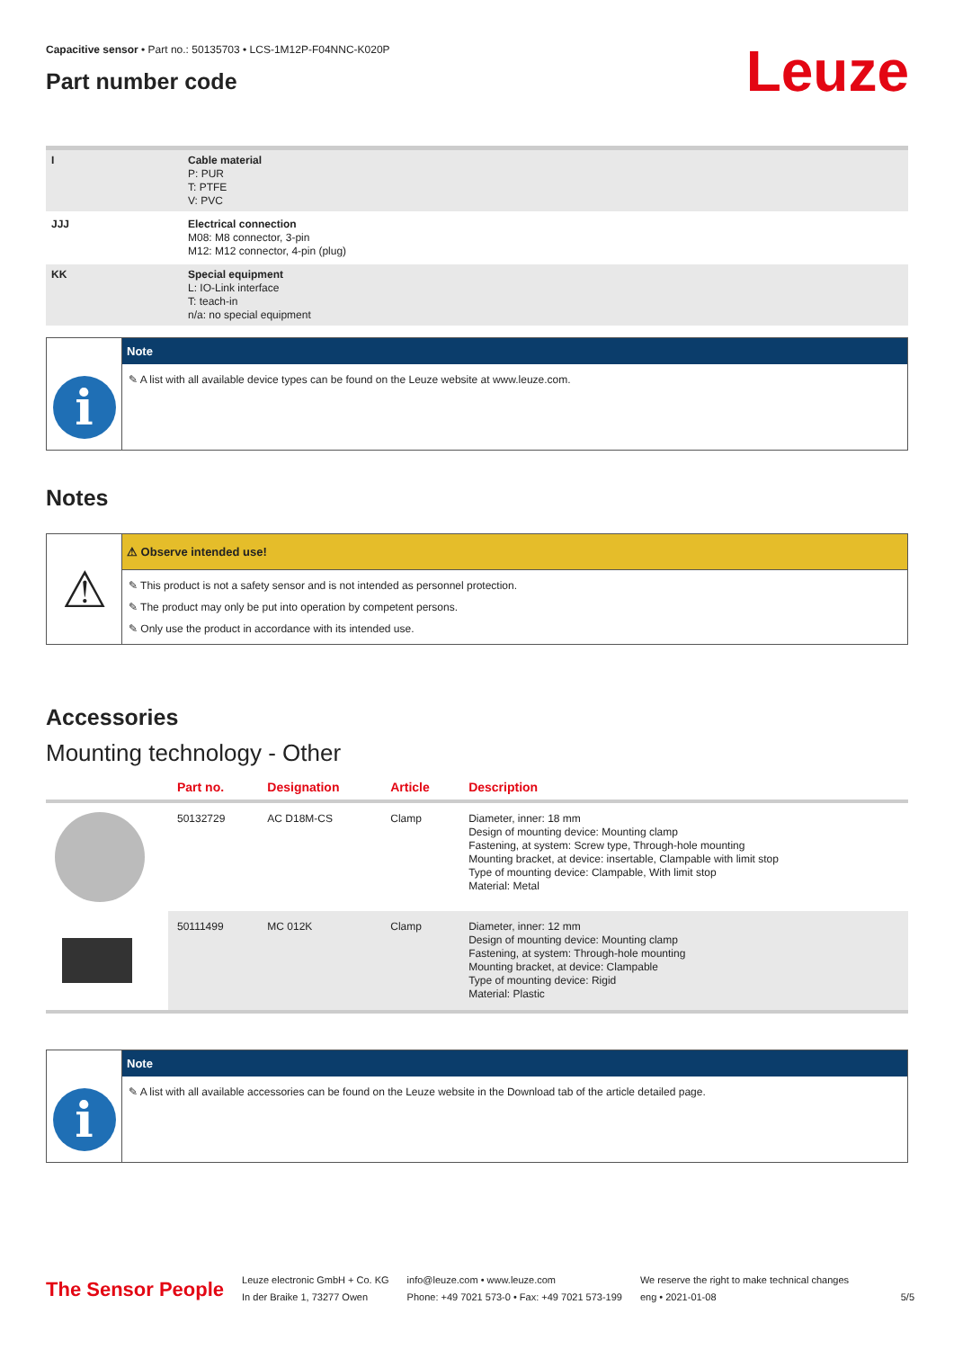Leuze
Capacitive sensor • Part no.: 50135703 • LCS-1M12P-F04NNC-K020P
Part number code
| I | Cable material P: PUR T: PTFE V: PVC |
| JJJ | Electrical connection M08: M8 connector, 3-pin M12: M12 connector, 4-pin (plug) |
| KK | Special equipment L: IO-Link interface T: teach-in n/a: no special equipment |
i
Note
✎ A list with all available device types can be found on the Leuze website at www.leuze.com.
Notes
⚠
⚠ Observe intended use!
✎ This product is not a safety sensor and is not intended as personnel protection.
✎ The product may only be put into operation by competent persons.
✎ Only use the product in accordance with its intended use.
Accessories
Mounting technology - Other
| | Part no. | Designation | Article | Description |
| --- | --- | --- | --- | --- |
| | 50132729 | AC D18M-CS | Clamp | Diameter, inner: 18 mm Design of mounting device: Mounting clamp Fastening, at system: Screw type, Through-hole mounting Mounting bracket, at device: insertable, Clampable with limit stop Type of mounting device: Clampable, With limit stop Material: Metal |
| | 50111499 | MC 012K | Clamp | Diameter, inner: 12 mm Design of mounting device: Mounting clamp Fastening, at system: Through-hole mounting Mounting bracket, at device: Clampable Type of mounting device: Rigid Material: Plastic |
i
Note
✎ A list with all available accessories can be found on the Leuze website in the Download tab of the article detailed page.
The Sensor People
Leuze electronic GmbH + Co. KG
In der Braike 1, 73277 Owen
info@leuze.com • www.leuze.com
Phone: +49 7021 573-0 • Fax: +49 7021 573-199
We reserve the right to make technical changes
eng • 2021-01-08
5/5